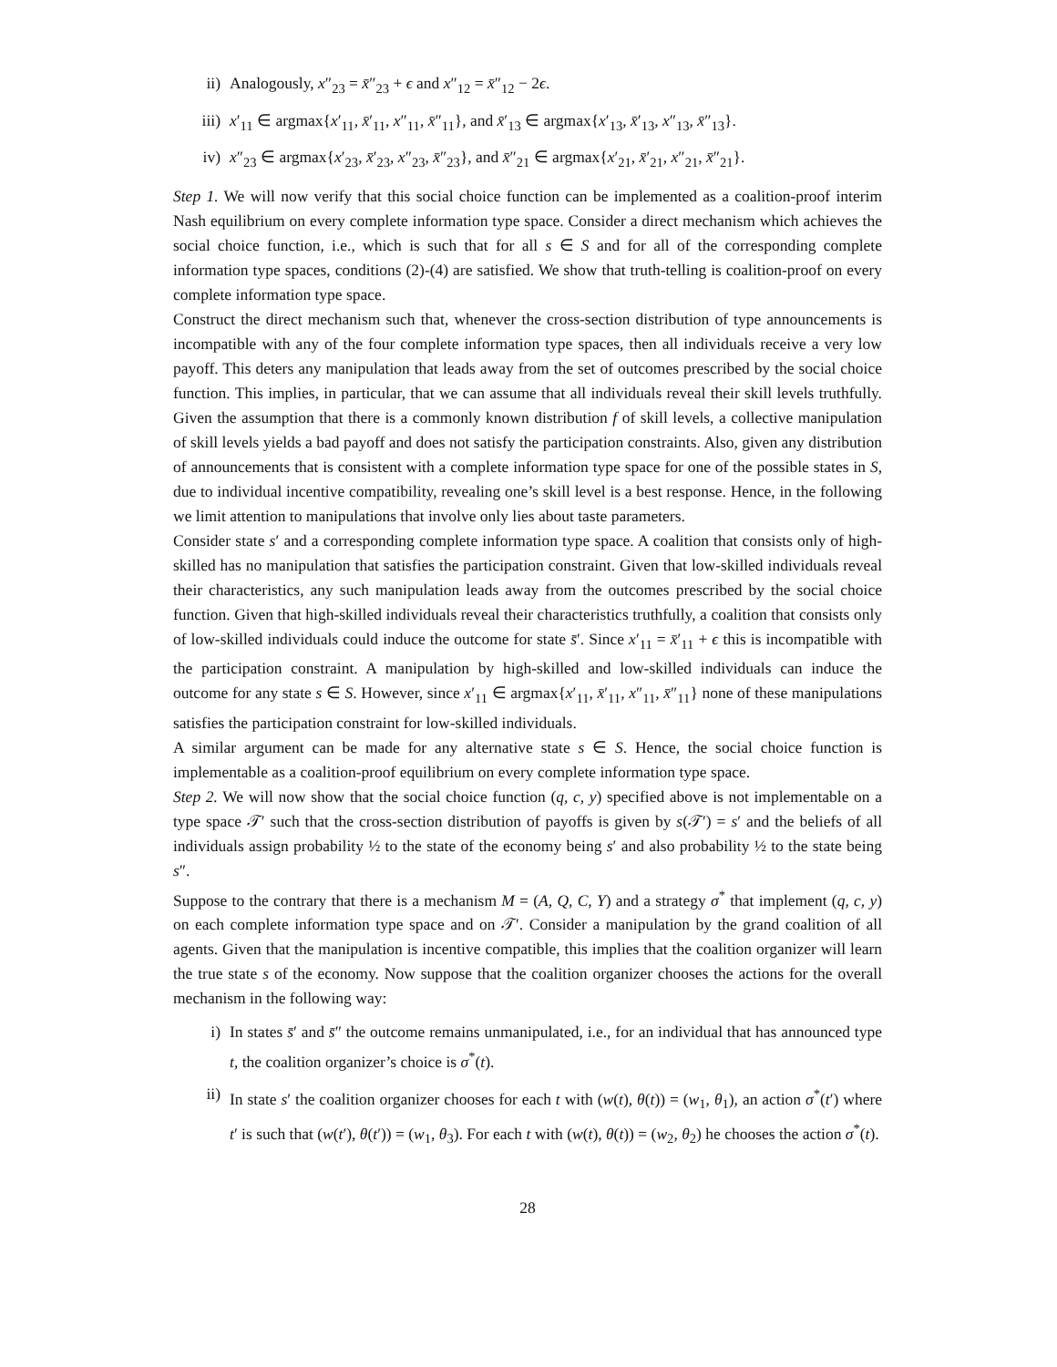ii) Analogously, x″<sub>23</sub> = x̄″<sub>23</sub> + ϵ and x″<sub>12</sub> = x̄″<sub>12</sub> − 2ϵ.
iii) x′<sub>11</sub> ∈ argmax{x′<sub>11</sub>, x̄′<sub>11</sub>, x″<sub>11</sub>, x̄″<sub>11</sub>}, and x̄′<sub>13</sub> ∈ argmax{x′<sub>13</sub>, x̄′<sub>13</sub>, x″<sub>13</sub>, x̄″<sub>13</sub>}.
iv) x″<sub>23</sub> ∈ argmax{x′<sub>23</sub>, x̄′<sub>23</sub>, x″<sub>23</sub>, x̄″<sub>23</sub>}, and x̄″<sub>21</sub> ∈ argmax{x′<sub>21</sub>, x̄′<sub>21</sub>, x″<sub>21</sub>, x̄″<sub>21</sub>}.
Step 1. We will now verify that this social choice function can be implemented as a coalition-proof interim Nash equilibrium on every complete information type space. Consider a direct mechanism which achieves the social choice function, i.e., which is such that for all s ∈ S and for all of the corresponding complete information type spaces, conditions (2)-(4) are satisfied. We show that truth-telling is coalition-proof on every complete information type space.
Construct the direct mechanism such that, whenever the cross-section distribution of type announcements is incompatible with any of the four complete information type spaces, then all individuals receive a very low payoff. This deters any manipulation that leads away from the set of outcomes prescribed by the social choice function. This implies, in particular, that we can assume that all individuals reveal their skill levels truthfully. Given the assumption that there is a commonly known distribution f of skill levels, a collective manipulation of skill levels yields a bad payoff and does not satisfy the participation constraints. Also, given any distribution of announcements that is consistent with a complete information type space for one of the possible states in S, due to individual incentive compatibility, revealing one’s skill level is a best response. Hence, in the following we limit attention to manipulations that involve only lies about taste parameters.
Consider state s′ and a corresponding complete information type space. A coalition that consists only of high-skilled has no manipulation that satisfies the participation constraint. Given that low-skilled individuals reveal their characteristics, any such manipulation leads away from the outcomes prescribed by the social choice function. Given that high-skilled individuals reveal their characteristics truthfully, a coalition that consists only of low-skilled individuals could induce the outcome for state s̄′. Since x′<sub>11</sub> = x̄′<sub>11</sub> + ϵ this is incompatible with the participation constraint. A manipulation by high-skilled and low-skilled individuals can induce the outcome for any state s ∈ S. However, since x′<sub>11</sub> ∈ argmax{x′<sub>11</sub>, x̄′<sub>11</sub>, x″<sub>11</sub>, x̄″<sub>11</sub>} none of these manipulations satisfies the participation constraint for low-skilled individuals.
A similar argument can be made for any alternative state s ∈ S. Hence, the social choice function is implementable as a coalition-proof equilibrium on every complete information type space.
Step 2. We will now show that the social choice function (q, c, y) specified above is not implementable on a type space 𝒯′ such that the cross-section distribution of payoffs is given by s(𝒯′) = s′ and the beliefs of all individuals assign probability ½ to the state of the economy being s′ and also probability ½ to the state being s″.
Suppose to the contrary that there is a mechanism M = (A, Q, C, Y) and a strategy σ<sup>*</sup> that implement (q, c, y) on each complete information type space and on 𝒯′. Consider a manipulation by the grand coalition of all agents. Given that the manipulation is incentive compatible, this implies that the coalition organizer will learn the true state s of the economy. Now suppose that the coalition organizer chooses the actions for the overall mechanism in the following way:
i) In states s̄′ and s̄″ the outcome remains unmanipulated, i.e., for an individual that has announced type t, the coalition organizer’s choice is σ<sup>*</sup>(t).
ii) In state s′ the coalition organizer chooses for each t with (w(t), θ(t)) = (w<sub>1</sub>, θ<sub>1</sub>), an action σ<sup>*</sup>(t′) where t′ is such that (w(t′), θ(t′)) = (w<sub>1</sub>, θ<sub>3</sub>). For each t with (w(t), θ(t)) = (w<sub>2</sub>, θ<sub>2</sub>) he chooses the action σ<sup>*</sup>(t).
28